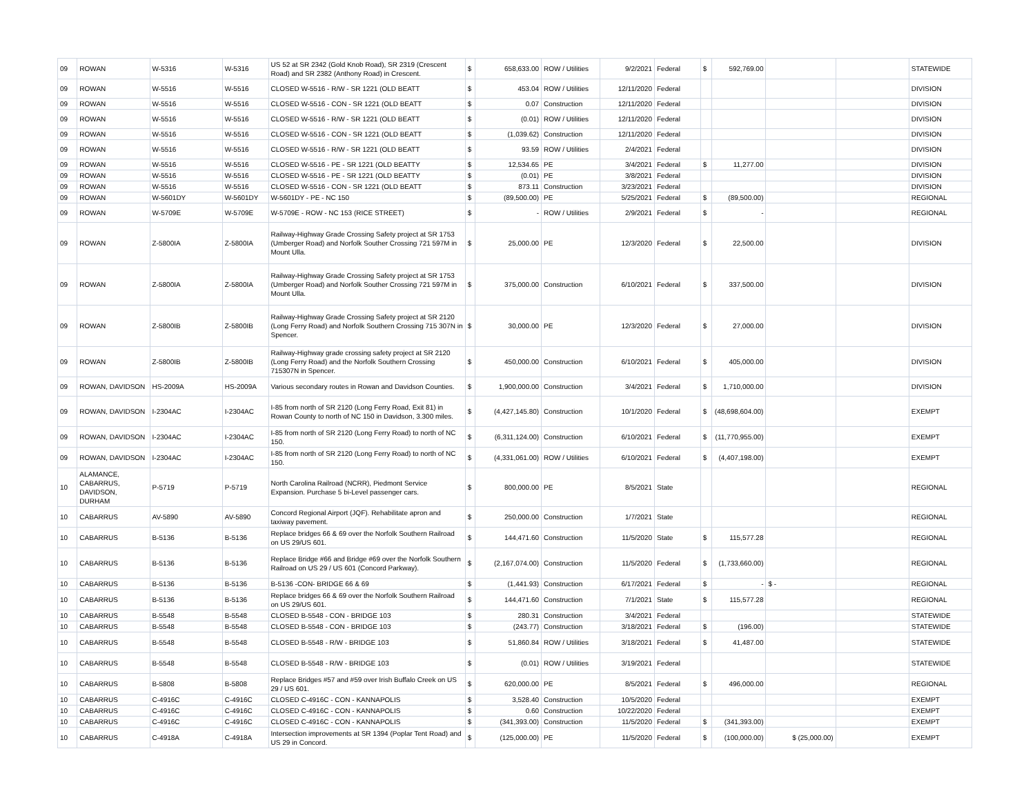| 09 | ROWAN | W-5316 | W-5316 | US 52 at SR 2342 (Gold Knob Road), SR 2319 (Crescent Road) and SR 2382 (Anthony Road) in Crescent. | $ | 658,633.00 | ROW / Utilities | 9/2/2021 | Federal | $ | 592,769.00 | | | STATEWIDE |
| 09 | ROWAN | W-5516 | W-5516 | CLOSED W-5516 - R/W - SR 1221 (OLD BEATT | $ | 453.04 | ROW / Utilities | 12/11/2020 | Federal | | | | | DIVISION |
| 09 | ROWAN | W-5516 | W-5516 | CLOSED W-5516 - CON - SR 1221 (OLD BEATT | $ | 0.07 | Construction | 12/11/2020 | Federal | | | | | DIVISION |
| 09 | ROWAN | W-5516 | W-5516 | CLOSED W-5516 - R/W - SR 1221 (OLD BEATT | $ | (0.01) | ROW / Utilities | 12/11/2020 | Federal | | | | | DIVISION |
| 09 | ROWAN | W-5516 | W-5516 | CLOSED W-5516 - CON - SR 1221 (OLD BEATT | $ | (1,039.62) | Construction | 12/11/2020 | Federal | | | | | DIVISION |
| 09 | ROWAN | W-5516 | W-5516 | CLOSED W-5516 - R/W - SR 1221 (OLD BEATT | $ | 93.59 | ROW / Utilities | 2/4/2021 | Federal | | | | | DIVISION |
| 09 | ROWAN | W-5516 | W-5516 | CLOSED W-5516 - PE - SR 1221 (OLD BEATTY | $ | 12,534.65 | PE | 3/4/2021 | Federal | $ | 11,277.00 | | | DIVISION |
| 09 | ROWAN | W-5516 | W-5516 | CLOSED W-5516 - PE - SR 1221 (OLD BEATTY | $ | (0.01) | PE | 3/8/2021 | Federal | | | | | DIVISION |
| 09 | ROWAN | W-5516 | W-5516 | CLOSED W-5516 - CON - SR 1221 (OLD BEATT | $ | 873.11 | Construction | 3/23/2021 | Federal | | | | | DIVISION |
| 09 | ROWAN | W-5601DY | W-5601DY | W-5601DY - PE - NC 150 | $ | (89,500.00) | PE | 5/25/2021 | Federal | $ | (89,500.00) | | | REGIONAL |
| 09 | ROWAN | W-5709E | W-5709E | W-5709E - ROW - NC 153 (RICE STREET) | $ | - | ROW / Utilities | 2/9/2021 | Federal | $ | - | | | REGIONAL |
| 09 | ROWAN | Z-5800IA | Z-5800IA | Railway-Highway Grade Crossing Safety project at SR 1753 (Umberger Road) and Norfolk Souther Crossing 721 597M in Mount Ulla. | $ | 25,000.00 | PE | 12/3/2020 | Federal | $ | 22,500.00 | | | DIVISION |
| 09 | ROWAN | Z-5800IA | Z-5800IA | Railway-Highway Grade Crossing Safety project at SR 1753 (Umberger Road) and Norfolk Souther Crossing 721 597M in Mount Ulla. | $ | 375,000.00 | Construction | 6/10/2021 | Federal | $ | 337,500.00 | | | DIVISION |
| 09 | ROWAN | Z-5800IB | Z-5800IB | Railway-Highway Grade Crossing Safety project at SR 2120 (Long Ferry Road) and Norfolk Southern Crossing 715 307N in Spencer. | $ | 30,000.00 | PE | 12/3/2020 | Federal | $ | 27,000.00 | | | DIVISION |
| 09 | ROWAN | Z-5800IB | Z-5800IB | Railway-Highway grade crossing safety project at SR 2120 (Long Ferry Road) and the Norfolk Southern Crossing 715307N in Spencer. | $ | 450,000.00 | Construction | 6/10/2021 | Federal | $ | 405,000.00 | | | DIVISION |
| 09 | ROWAN, DAVIDSON | HS-2009A | HS-2009A | Various secondary routes in Rowan and Davidson Counties. | $ | 1,900,000.00 | Construction | 3/4/2021 | Federal | $ | 1,710,000.00 | | | DIVISION |
| 09 | ROWAN, DAVIDSON | I-2304AC | I-2304AC | I-85 from north of SR 2120 (Long Ferry Road, Exit 81) in Rowan County to north of NC 150 in Davidson, 3.300 miles. | $ | (4,427,145.80) | Construction | 10/1/2020 | Federal | $ | (48,698,604.00) | | | EXEMPT |
| 09 | ROWAN, DAVIDSON | I-2304AC | I-2304AC | I-85 from north of SR 2120 (Long Ferry Road) to north of NC 150. | $ | (6,311,124.00) | Construction | 6/10/2021 | Federal | $ | (11,770,955.00) | | | EXEMPT |
| 09 | ROWAN, DAVIDSON | I-2304AC | I-2304AC | I-85 from north of SR 2120 (Long Ferry Road) to north of NC 150. | $ | (4,331,061.00) | ROW / Utilities | 6/10/2021 | Federal | $ | (4,407,198.00) | | | EXEMPT |
| 10 | ALAMANCE, CABARRUS, DAVIDSON, DURHAM | P-5719 | P-5719 | North Carolina Railroad (NCRR), Piedmont Service Expansion. Purchase 5 bi-Level passenger cars. | $ | 800,000.00 | PE | 8/5/2021 | State | | | | | REGIONAL |
| 10 | CABARRUS | AV-5890 | AV-5890 | Concord Regional Airport (JQF). Rehabilitate apron and taxiway pavement. | $ | 250,000.00 | Construction | 1/7/2021 | State | | | | | REGIONAL |
| 10 | CABARRUS | B-5136 | B-5136 | Replace bridges 66 & 69 over the Norfolk Southern Railroad on US 29/US 601. | $ | 144,471.60 | Construction | 11/5/2020 | State | $ | 115,577.28 | | | REGIONAL |
| 10 | CABARRUS | B-5136 | B-5136 | Replace Bridge #66 and Bridge #69 over the Norfolk Southern Railroad on US 29 / US 601 (Concord Parkway). | $ | (2,167,074.00) | Construction | 11/5/2020 | Federal | $ | (1,733,660.00) | | | REGIONAL |
| 10 | CABARRUS | B-5136 | B-5136 | B-5136 -CON- BRIDGE 66 & 69 | $ | (1,441.93) | Construction | 6/17/2021 | Federal | $ | - | $ - | | REGIONAL |
| 10 | CABARRUS | B-5136 | B-5136 | Replace bridges 66 & 69 over the Norfolk Southern Railroad on US 29/US 601. | $ | 144,471.60 | Construction | 7/1/2021 | State | $ | 115,577.28 | | | REGIONAL |
| 10 | CABARRUS | B-5548 | B-5548 | CLOSED B-5548 - CON - BRIDGE 103 | $ | 280.31 | Construction | 3/4/2021 | Federal | | | | | STATEWIDE |
| 10 | CABARRUS | B-5548 | B-5548 | CLOSED B-5548 - CON - BRIDGE 103 | $ | (243.77) | Construction | 3/18/2021 | Federal | $ | (196.00) | | | STATEWIDE |
| 10 | CABARRUS | B-5548 | B-5548 | CLOSED B-5548 - R/W - BRIDGE 103 | $ | 51,860.84 | ROW / Utilities | 3/18/2021 | Federal | $ | 41,487.00 | | | STATEWIDE |
| 10 | CABARRUS | B-5548 | B-5548 | CLOSED B-5548 - R/W - BRIDGE 103 | $ | (0.01) | ROW / Utilities | 3/19/2021 | Federal | | | | | STATEWIDE |
| 10 | CABARRUS | B-5808 | B-5808 | Replace Bridges #57 and #59 over Irish Buffalo Creek on US 29 / US 601. | $ | 620,000.00 | PE | 8/5/2021 | Federal | $ | 496,000.00 | | | REGIONAL |
| 10 | CABARRUS | C-4916C | C-4916C | CLOSED C-4916C - CON - KANNAPOLIS | $ | 3,528.40 | Construction | 10/5/2020 | Federal | | | | | EXEMPT |
| 10 | CABARRUS | C-4916C | C-4916C | CLOSED C-4916C - CON - KANNAPOLIS | $ | 0.60 | Construction | 10/22/2020 | Federal | | | | | EXEMPT |
| 10 | CABARRUS | C-4916C | C-4916C | CLOSED C-4916C - CON - KANNAPOLIS | $ | (341,393.00) | Construction | 11/5/2020 | Federal | $ | (341,393.00) | | | EXEMPT |
| 10 | CABARRUS | C-4918A | C-4918A | Intersection improvements at SR 1394 (Poplar Tent Road) and US 29 in Concord. | $ | (125,000.00) | PE | 11/5/2020 | Federal | $ | (100,000.00) | $ (25,000.00) | | EXEMPT |